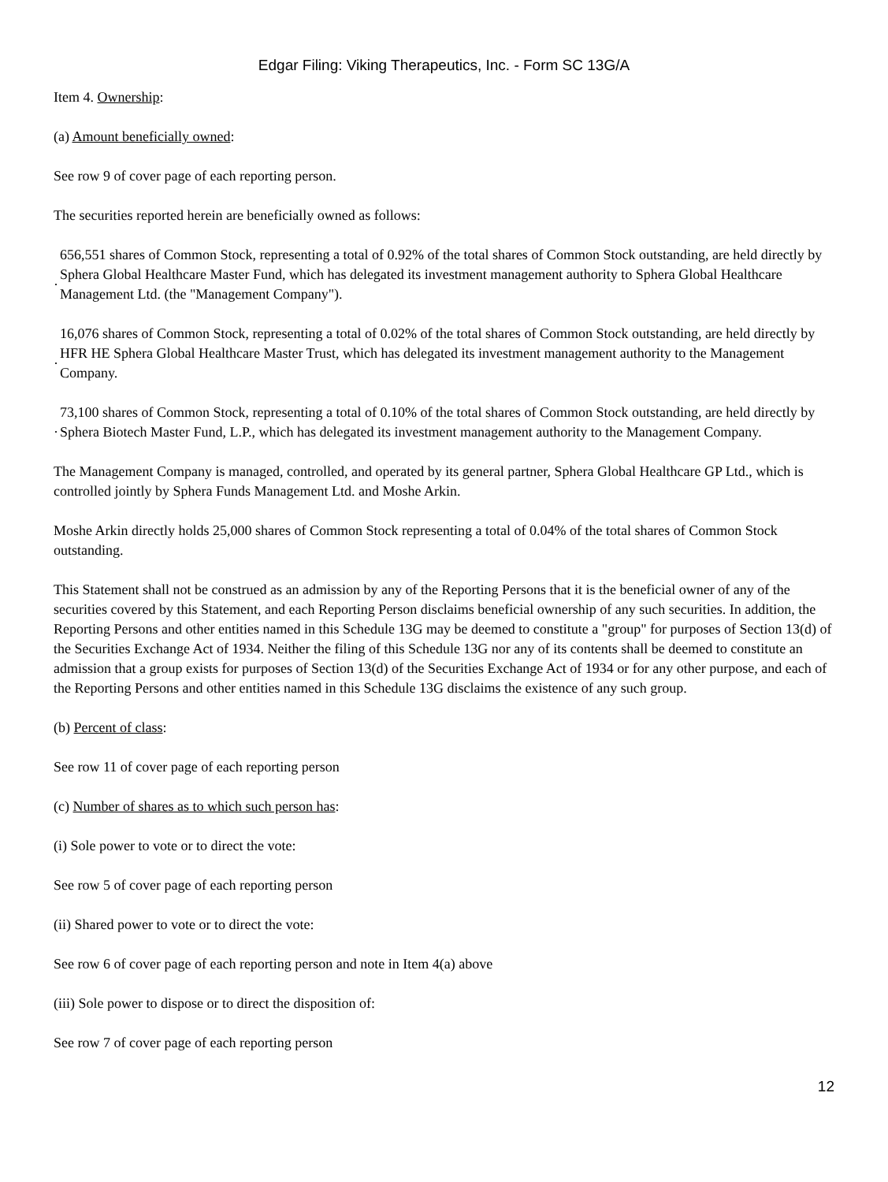Edgar Filing: Viking Therapeutics, Inc. - Form SC 13G/A
Item 4. Ownership:
(a) Amount beneficially owned:
See row 9 of cover page of each reporting person.
The securities reported herein are beneficially owned as follows:
·
656,551 shares of Common Stock, representing a total of 0.92% of the total shares of Common Stock outstanding, are held directly by Sphera Global Healthcare Master Fund, which has delegated its investment management authority to Sphera Global Healthcare Management Ltd. (the "Management Company").
·
16,076 shares of Common Stock, representing a total of 0.02% of the total shares of Common Stock outstanding, are held directly by HFR HE Sphera Global Healthcare Master Trust, which has delegated its investment management authority to the Management Company.
·
73,100 shares of Common Stock, representing a total of 0.10% of the total shares of Common Stock outstanding, are held directly by Sphera Biotech Master Fund, L.P., which has delegated its investment management authority to the Management Company.
The Management Company is managed, controlled, and operated by its general partner, Sphera Global Healthcare GP Ltd., which is controlled jointly by Sphera Funds Management Ltd. and Moshe Arkin.
Moshe Arkin directly holds 25,000 shares of Common Stock representing a total of 0.04% of the total shares of Common Stock outstanding.
This Statement shall not be construed as an admission by any of the Reporting Persons that it is the beneficial owner of any of the securities covered by this Statement, and each Reporting Person disclaims beneficial ownership of any such securities. In addition, the Reporting Persons and other entities named in this Schedule 13G may be deemed to constitute a "group" for purposes of Section 13(d) of the Securities Exchange Act of 1934. Neither the filing of this Schedule 13G nor any of its contents shall be deemed to constitute an admission that a group exists for purposes of Section 13(d) of the Securities Exchange Act of 1934 or for any other purpose, and each of the Reporting Persons and other entities named in this Schedule 13G disclaims the existence of any such group.
(b) Percent of class:
See row 11 of cover page of each reporting person
(c) Number of shares as to which such person has:
(i) Sole power to vote or to direct the vote:
See row 5 of cover page of each reporting person
(ii) Shared power to vote or to direct the vote:
See row 6 of cover page of each reporting person and note in Item 4(a) above
(iii) Sole power to dispose or to direct the disposition of:
See row 7 of cover page of each reporting person
12